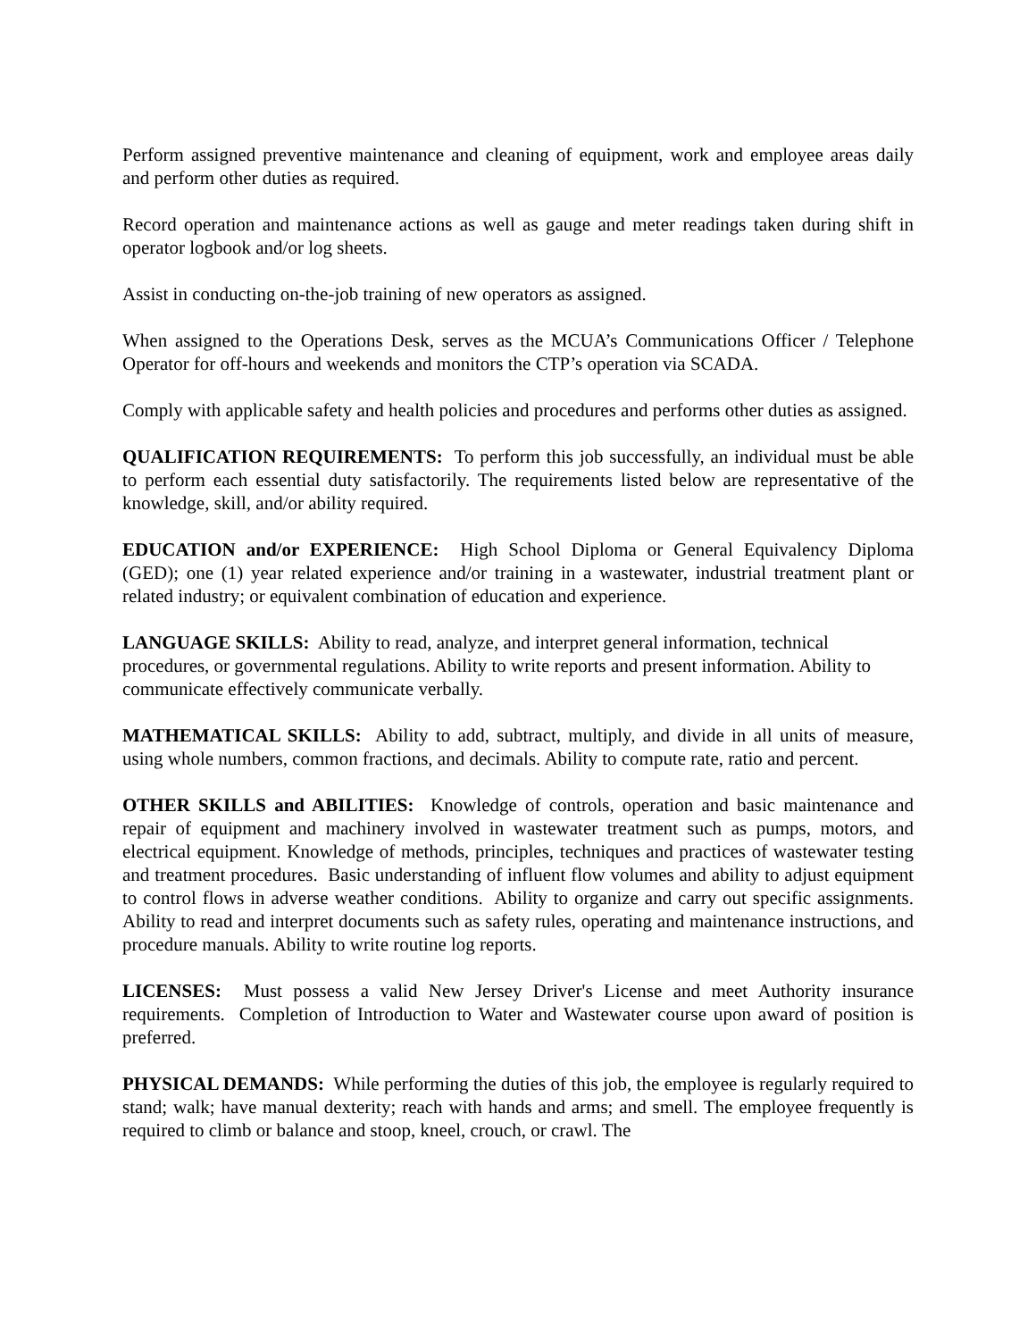Perform assigned preventive maintenance and cleaning of equipment, work and employee areas daily and perform other duties as required.
Record operation and maintenance actions as well as gauge and meter readings taken during shift in operator logbook and/or log sheets.
Assist in conducting on-the-job training of new operators as assigned.
When assigned to the Operations Desk, serves as the MCUA’s Communications Officer / Telephone Operator for off-hours and weekends and monitors the CTP’s operation via SCADA.
Comply with applicable safety and health policies and procedures and performs other duties as assigned.
QUALIFICATION REQUIREMENTS: To perform this job successfully, an individual must be able to perform each essential duty satisfactorily. The requirements listed below are representative of the knowledge, skill, and/or ability required.
EDUCATION and/or EXPERIENCE: High School Diploma or General Equivalency Diploma (GED); one (1) year related experience and/or training in a wastewater, industrial treatment plant or related industry; or equivalent combination of education and experience.
LANGUAGE SKILLS: Ability to read, analyze, and interpret general information, technical procedures, or governmental regulations. Ability to write reports and present information. Ability to communicate effectively communicate verbally.
MATHEMATICAL SKILLS: Ability to add, subtract, multiply, and divide in all units of measure, using whole numbers, common fractions, and decimals. Ability to compute rate, ratio and percent.
OTHER SKILLS and ABILITIES: Knowledge of controls, operation and basic maintenance and repair of equipment and machinery involved in wastewater treatment such as pumps, motors, and electrical equipment. Knowledge of methods, principles, techniques and practices of wastewater testing and treatment procedures. Basic understanding of influent flow volumes and ability to adjust equipment to control flows in adverse weather conditions. Ability to organize and carry out specific assignments. Ability to read and interpret documents such as safety rules, operating and maintenance instructions, and procedure manuals. Ability to write routine log reports.
LICENSES: Must possess a valid New Jersey Driver's License and meet Authority insurance requirements. Completion of Introduction to Water and Wastewater course upon award of position is preferred.
PHYSICAL DEMANDS: While performing the duties of this job, the employee is regularly required to stand; walk; have manual dexterity; reach with hands and arms; and smell. The employee frequently is required to climb or balance and stoop, kneel, crouch, or crawl. The